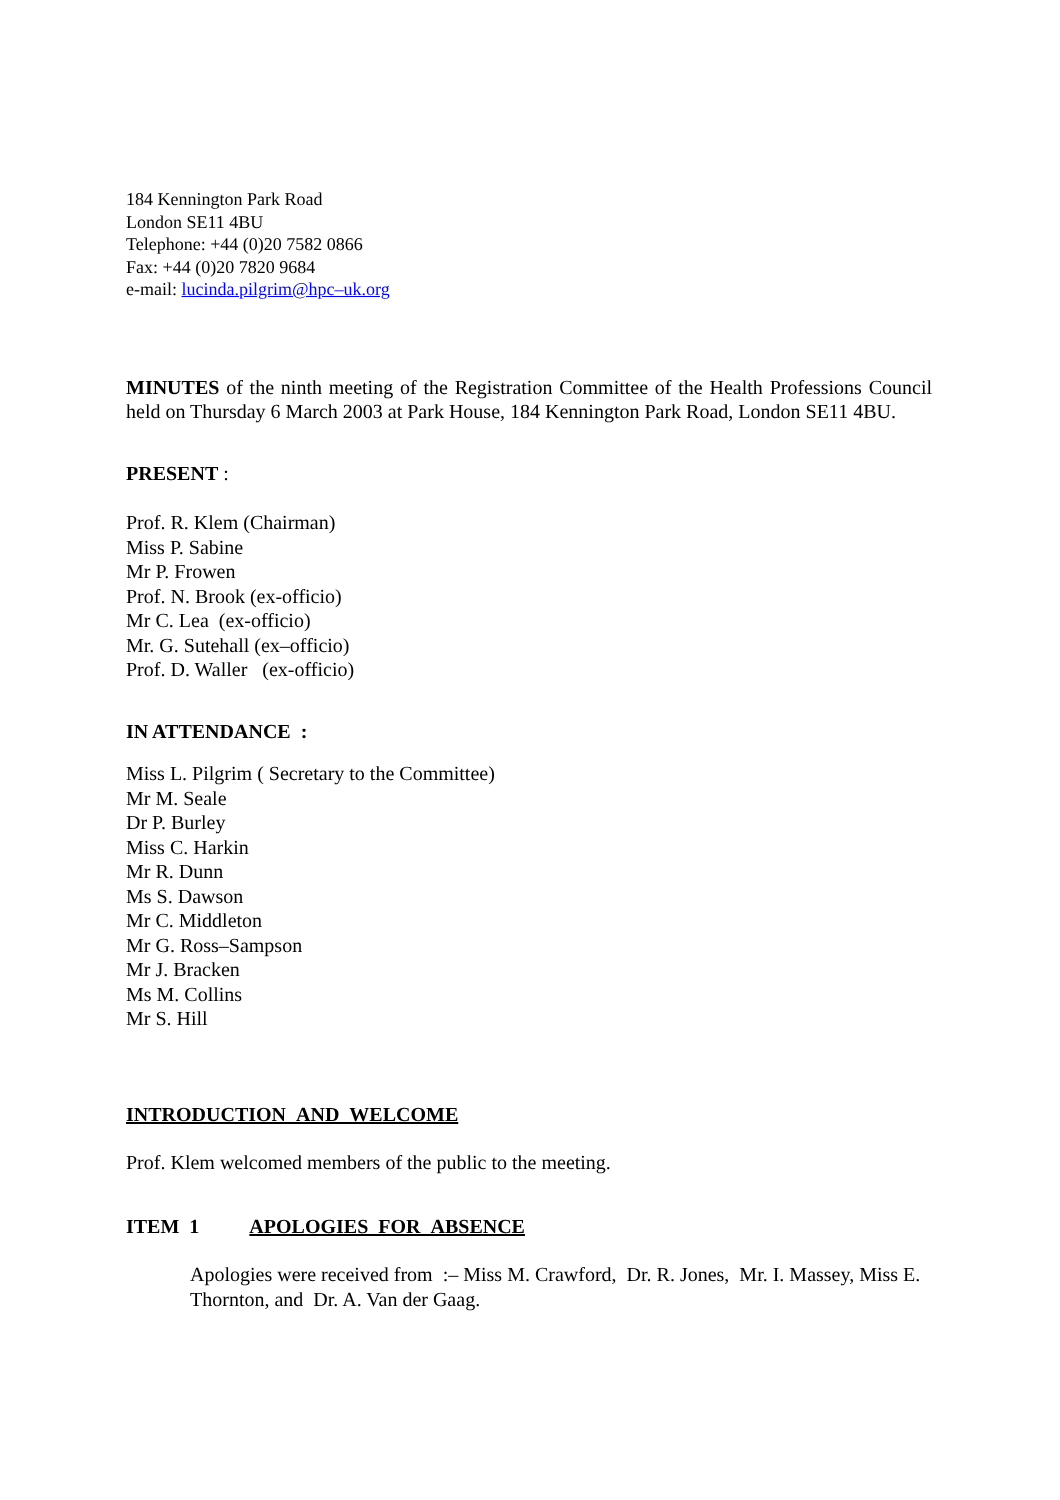184 Kennington Park Road
London SE11 4BU
Telephone: +44 (0)20 7582 0866
Fax: +44 (0)20 7820 9684
e-mail: lucinda.pilgrim@hpc–uk.org
MINUTES of the ninth meeting of the Registration Committee of the Health Professions Council held on Thursday 6 March 2003 at Park House, 184 Kennington Park Road, London SE11 4BU.
PRESENT :
Prof. R. Klem (Chairman)
Miss P. Sabine
Mr P. Frowen
Prof. N. Brook (ex-officio)
Mr C. Lea (ex-officio)
Mr. G. Sutehall (ex–officio)
Prof. D. Waller (ex-officio)
IN ATTENDANCE :
Miss L. Pilgrim ( Secretary to the Committee)
Mr M. Seale
Dr P. Burley
Miss C. Harkin
Mr R. Dunn
Ms S. Dawson
Mr C. Middleton
Mr G. Ross–Sampson
Mr J. Bracken
Ms M. Collins
Mr S. Hill
INTRODUCTION AND WELCOME
Prof. Klem welcomed members of the public to the meeting.
ITEM 1 APOLOGIES FOR ABSENCE
Apologies were received from :– Miss M. Crawford, Dr. R. Jones, Mr. I. Massey, Miss E. Thornton, and Dr. A. Van der Gaag.